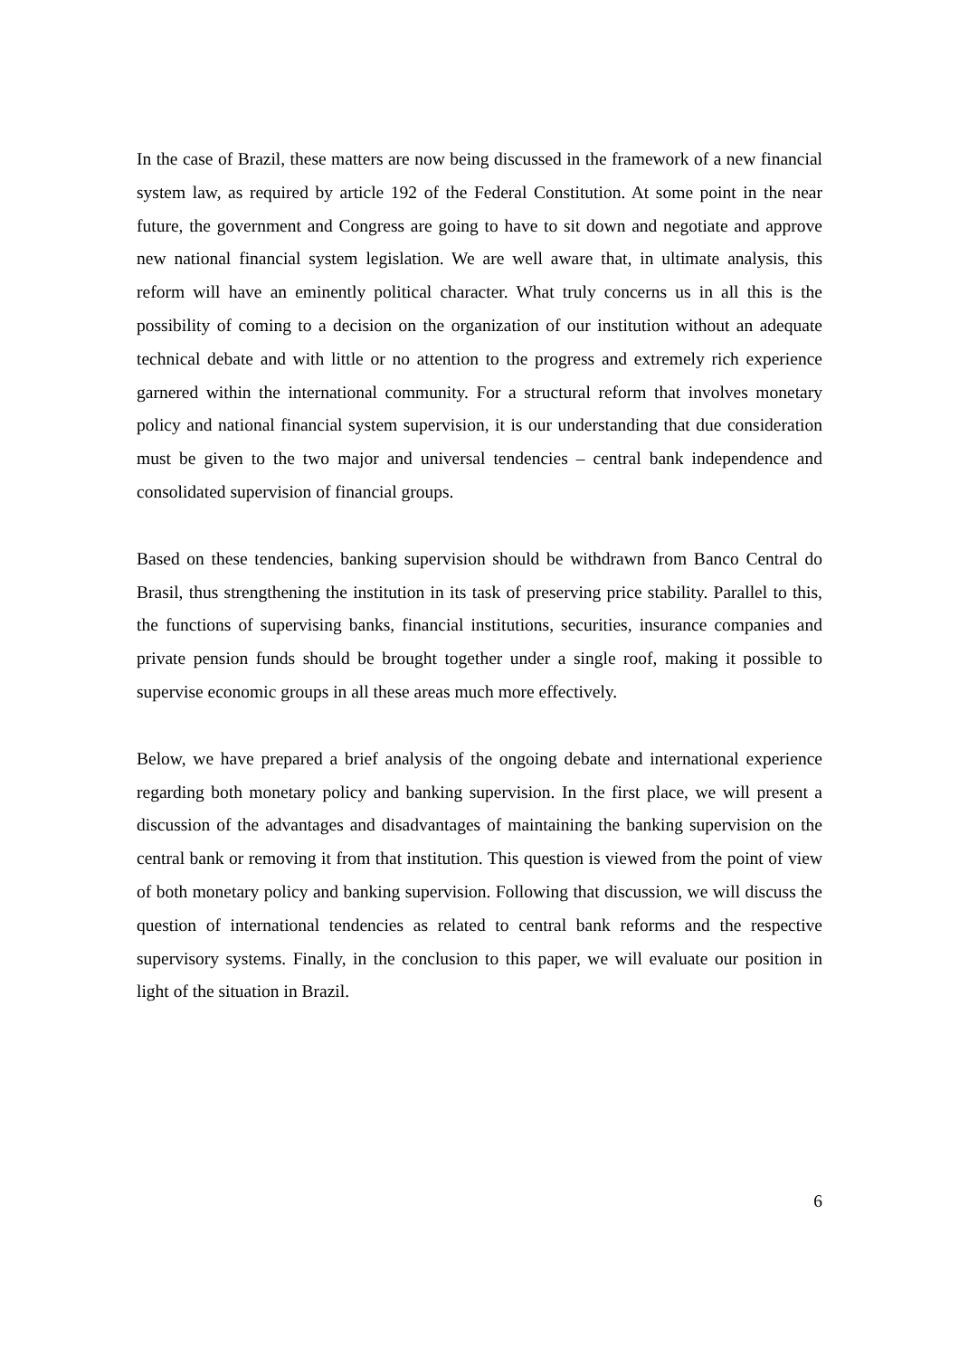In the case of Brazil, these matters are now being discussed in the framework of a new financial system law, as required by article 192 of the Federal Constitution. At some point in the near future, the government and Congress are going to have to sit down and negotiate and approve new national financial system legislation. We are well aware that, in ultimate analysis, this reform will have an eminently political character. What truly concerns us in all this is the possibility of coming to a decision on the organization of our institution without an adequate technical debate and with little or no attention to the progress and extremely rich experience garnered within the international community. For a structural reform that involves monetary policy and national financial system supervision, it is our understanding that due consideration must be given to the two major and universal tendencies – central bank independence and consolidated supervision of financial groups.
Based on these tendencies, banking supervision should be withdrawn from Banco Central do Brasil, thus strengthening the institution in its task of preserving price stability. Parallel to this, the functions of supervising banks, financial institutions, securities, insurance companies and private pension funds should be brought together under a single roof, making it possible to supervise economic groups in all these areas much more effectively.
Below, we have prepared a brief analysis of the ongoing debate and international experience regarding both monetary policy and banking supervision. In the first place, we will present a discussion of the advantages and disadvantages of maintaining the banking supervision on the central bank or removing it from that institution. This question is viewed from the point of view of both monetary policy and banking supervision. Following that discussion, we will discuss the question of international tendencies as related to central bank reforms and the respective supervisory systems. Finally, in the conclusion to this paper, we will evaluate our position in light of the situation in Brazil.
6